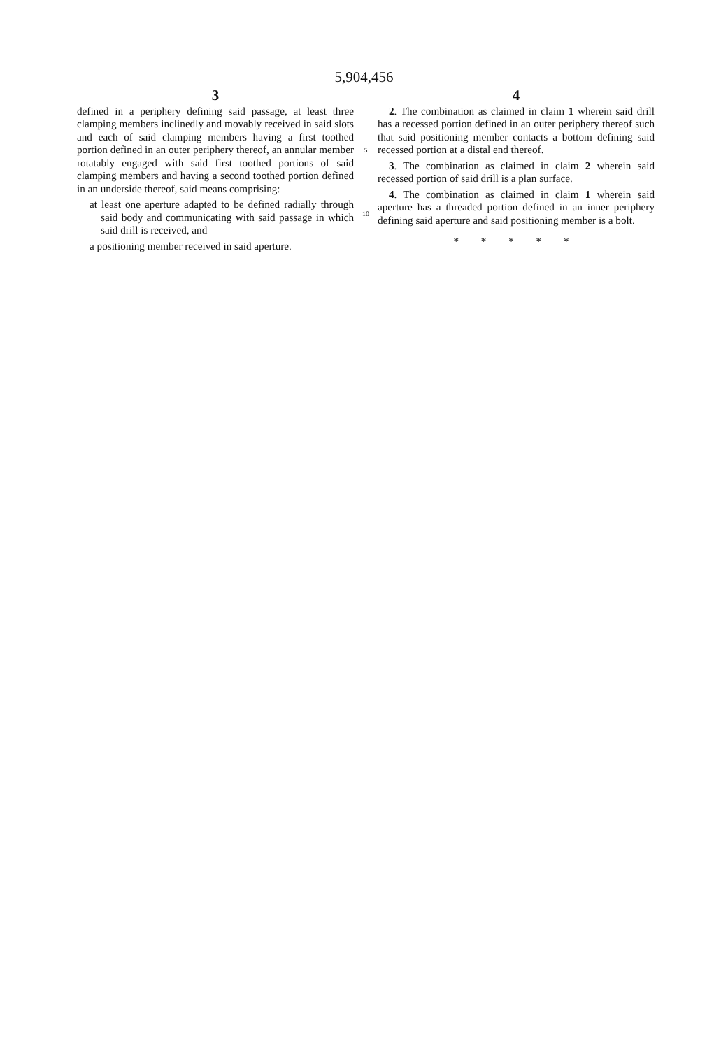5,904,456
3
defined in a periphery defining said passage, at least three clamping members inclinedly and movably received in said slots and each of said clamping members having a first toothed portion defined in an outer periphery thereof, an annular member rotatably engaged with said first toothed portions of said clamping members and having a second toothed portion defined in an underside thereof, said means comprising:
at least one aperture adapted to be defined radially through said body and communicating with said passage in which said drill is received, and
a positioning member received in said aperture.
5
10
4
2. The combination as claimed in claim 1 wherein said drill has a recessed portion defined in an outer periphery thereof such that said positioning member contacts a bottom defining said recessed portion at a distal end thereof.
3. The combination as claimed in claim 2 wherein said recessed portion of said drill is a plan surface.
4. The combination as claimed in claim 1 wherein said aperture has a threaded portion defined in an inner periphery defining said aperture and said positioning member is a bolt.
* * * * *